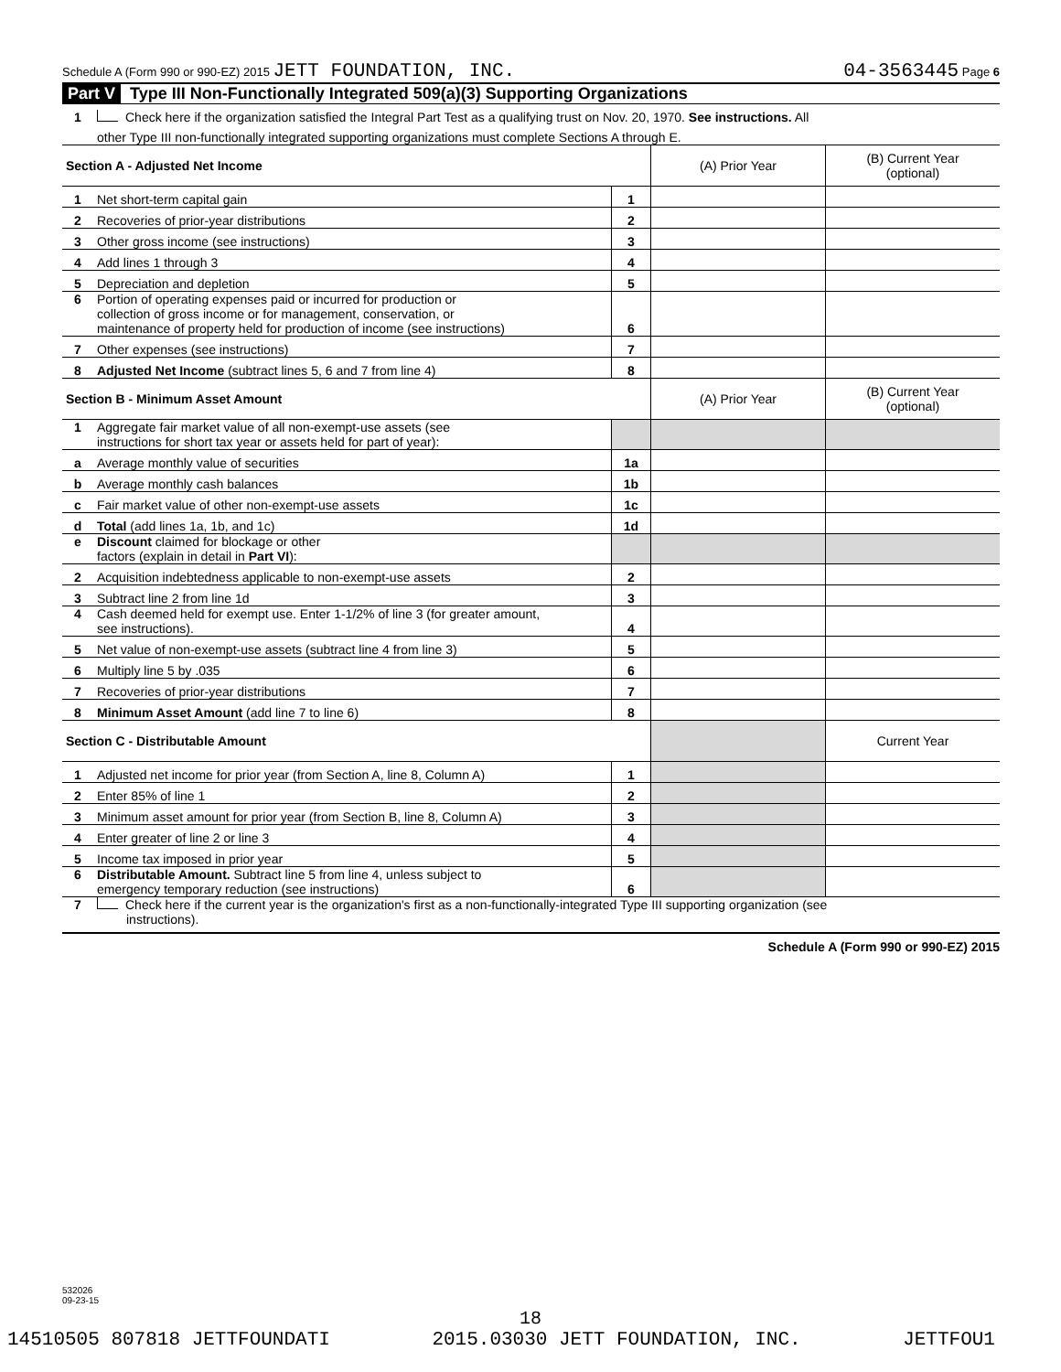Schedule A (Form 990 or 990-EZ) 2015 JETT FOUNDATION, INC. 04-3563445 Page 6
Part V Type III Non-Functionally Integrated 509(a)(3) Supporting Organizations
| 1 | Check here if the organization satisfied the Integral Part Test as a qualifying trust on Nov. 20, 1970. See instructions. All | | | |
| | other Type III non-functionally integrated supporting organizations must complete Sections A through E. | | | |
| Section A - Adjusted Net Income | | | (A) Prior Year | (B) Current Year (optional) |
| 1 | Net short-term capital gain | 1 | | |
| 2 | Recoveries of prior-year distributions | 2 | | |
| 3 | Other gross income (see instructions) | 3 | | |
| 4 | Add lines 1 through 3 | 4 | | |
| 5 | Depreciation and depletion | 5 | | |
| 6 | Portion of operating expenses paid or incurred for production or collection of gross income or for management, conservation, or maintenance of property held for production of income (see instructions) | 6 | | |
| 7 | Other expenses (see instructions) | 7 | | |
| 8 | Adjusted Net Income (subtract lines 5, 6 and 7 from line 4) | 8 | | |
| Section B - Minimum Asset Amount | | | (A) Prior Year | (B) Current Year (optional) |
| 1 | Aggregate fair market value of all non-exempt-use assets (see instructions for short tax year or assets held for part of year): | | | |
| a | Average monthly value of securities | 1a | | |
| b | Average monthly cash balances | 1b | | |
| c | Fair market value of other non-exempt-use assets | 1c | | |
| d | Total (add lines 1a, 1b, and 1c) | 1d | | |
| e | Discount claimed for blockage or other factors (explain in detail in Part VI ): | | | |
| 2 | Acquisition indebtedness applicable to non-exempt-use assets | 2 | | |
| 3 | Subtract line 2 from line 1d | 3 | | |
| 4 | Cash deemed held for exempt use. Enter 1-1/2% of line 3 (for greater amount, see instructions). | 4 | | |
| 5 | Net value of non-exempt-use assets (subtract line 4 from line 3) | 5 | | |
| 6 | Multiply line 5 by .035 | 6 | | |
| 7 | Recoveries of prior-year distributions | 7 | | |
| 8 | Minimum Asset Amount (add line 7 to line 6) | 8 | | |
| Section C - Distributable Amount | | | | Current Year |
| 1 | Adjusted net income for prior year (from Section A, line 8, Column A) | 1 | | |
| 2 | Enter 85% of line 1 | 2 | | |
| 3 | Minimum asset amount for prior year (from Section B, line 8, Column A) | 3 | | |
| 4 | Enter greater of line 2 or line 3 | 4 | | |
| 5 | Income tax imposed in prior year | 5 | | |
| 6 | Distributable Amount. Subtract line 5 from line 4, unless subject to emergency temporary reduction (see instructions) | 6 | | |
| 7 | Check here if the current year is the organization's first as a non-functionally-integrated Type III supporting organization (see instructions). | | | |
Schedule A (Form 990 or 990-EZ) 2015
532026
09-23-15
18
14510505 807818 JETTFOUNDATI 2015.03030 JETT FOUNDATION, INC. JETTFOU1